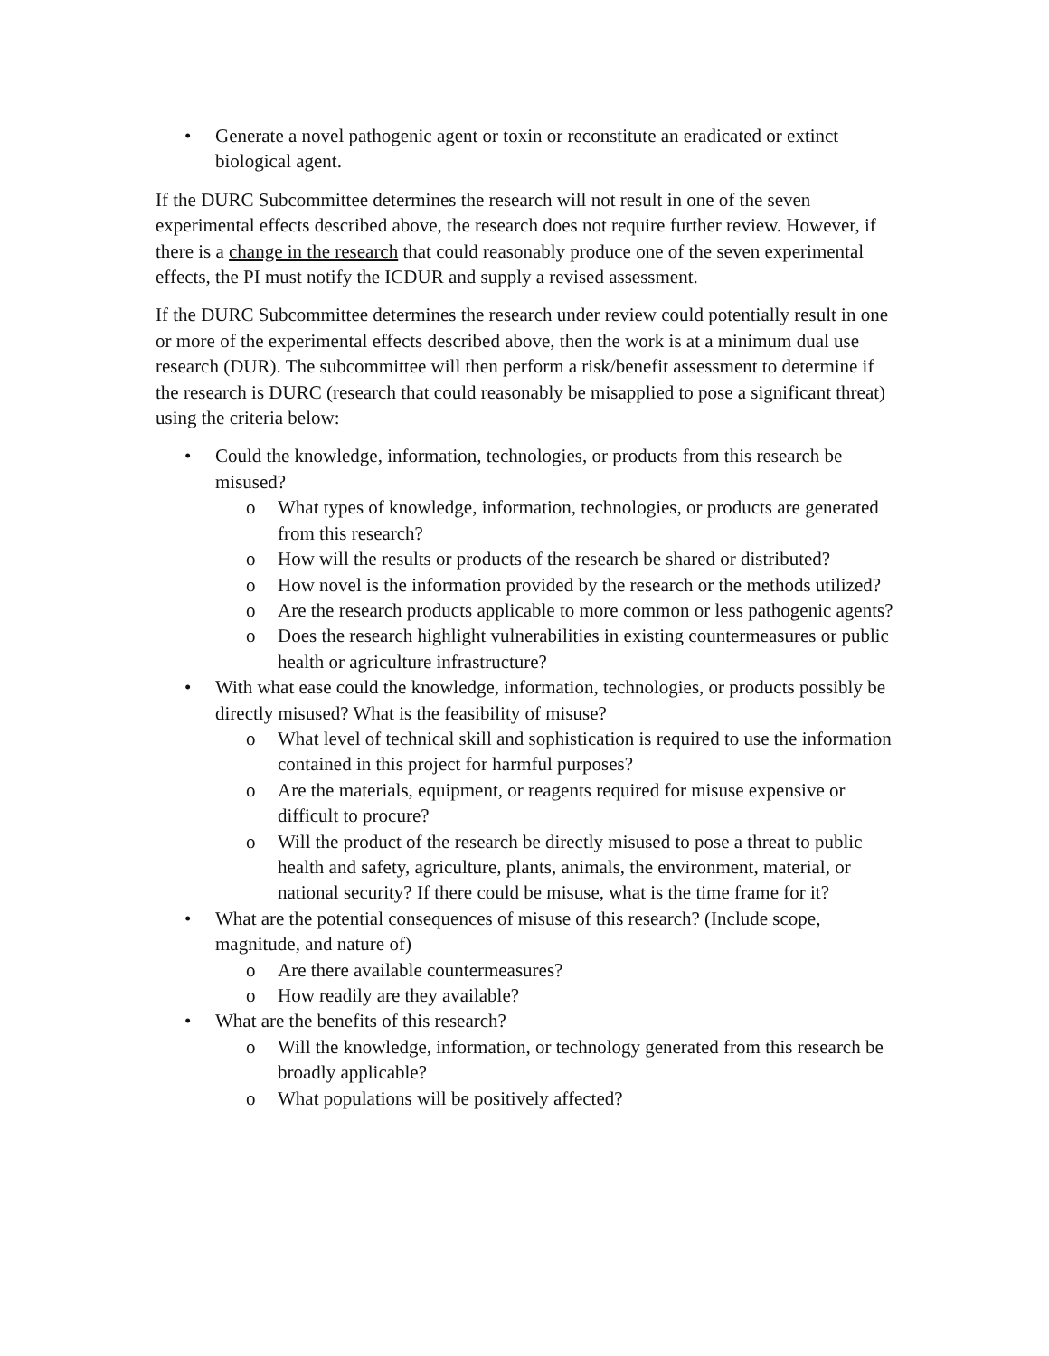• Generate a novel pathogenic agent or toxin or reconstitute an eradicated or extinct biological agent.
If the DURC Subcommittee determines the research will not result in one of the seven experimental effects described above, the research does not require further review. However, if there is a change in the research that could reasonably produce one of the seven experimental effects, the PI must notify the ICDUR and supply a revised assessment.
If the DURC Subcommittee determines the research under review could potentially result in one or more of the experimental effects described above, then the work is at a minimum dual use research (DUR). The subcommittee will then perform a risk/benefit assessment to determine if the research is DURC (research that could reasonably be misapplied to pose a significant threat) using the criteria below:
• Could the knowledge, information, technologies, or products from this research be misused?
o What types of knowledge, information, technologies, or products are generated from this research?
o How will the results or products of the research be shared or distributed?
o How novel is the information provided by the research or the methods utilized?
o Are the research products applicable to more common or less pathogenic agents?
o Does the research highlight vulnerabilities in existing countermeasures or public health or agriculture infrastructure?
• With what ease could the knowledge, information, technologies, or products possibly be directly misused? What is the feasibility of misuse?
o What level of technical skill and sophistication is required to use the information contained in this project for harmful purposes?
o Are the materials, equipment, or reagents required for misuse expensive or difficult to procure?
o Will the product of the research be directly misused to pose a threat to public health and safety, agriculture, plants, animals, the environment, material, or national security? If there could be misuse, what is the time frame for it?
• What are the potential consequences of misuse of this research? (Include scope, magnitude, and nature of)
o Are there available countermeasures?
o How readily are they available?
• What are the benefits of this research?
o Will the knowledge, information, or technology generated from this research be broadly applicable?
o What populations will be positively affected?